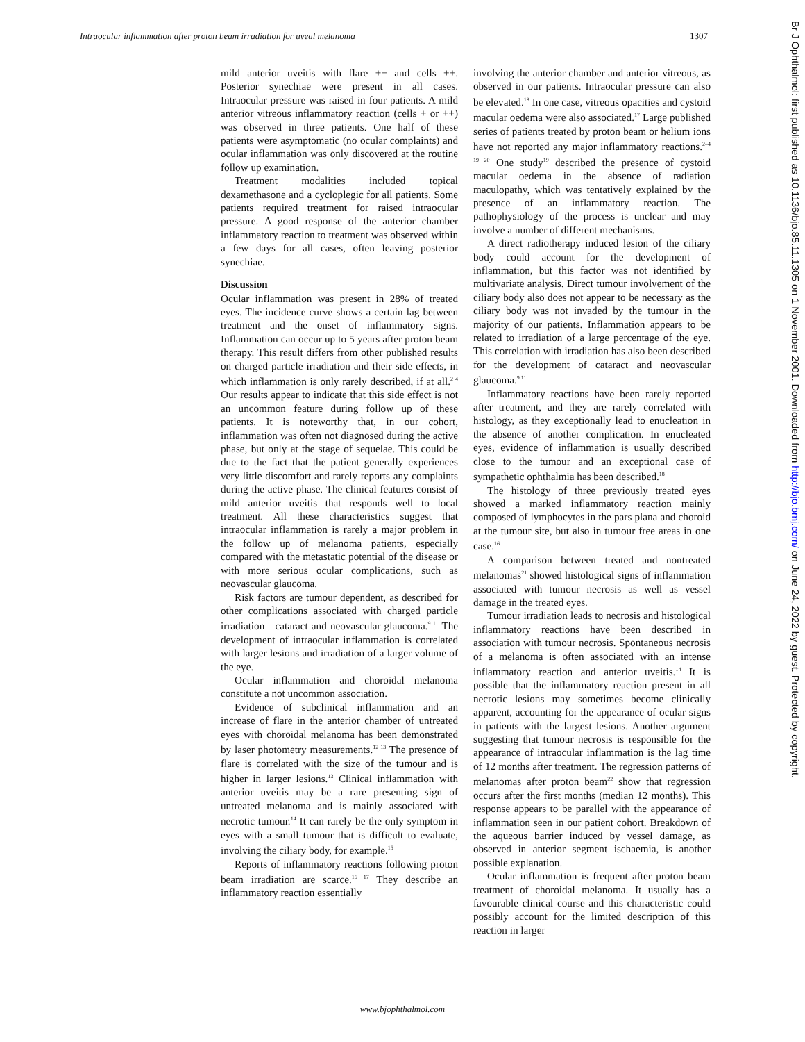Intraocular inflammation after proton beam irradiation for uveal melanoma 1307
mild anterior uveitis with flare ++ and cells ++. Posterior synechiae were present in all cases. Intraocular pressure was raised in four patients. A mild anterior vitreous inflammatory reaction (cells + or ++) was observed in three patients. One half of these patients were asymptomatic (no ocular complaints) and ocular inflammation was only discovered at the routine follow up examination.
Treatment modalities included topical dexamethasone and a cycloplegic for all patients. Some patients required treatment for raised intraocular pressure. A good response of the anterior chamber inflammatory reaction to treatment was observed within a few days for all cases, often leaving posterior synechiae.
Discussion
Ocular inflammation was present in 28% of treated eyes. The incidence curve shows a certain lag between treatment and the onset of inflammatory signs. Inflammation can occur up to 5 years after proton beam therapy. This result differs from other published results on charged particle irradiation and their side effects, in which inflammation is only rarely described, if at all.<sup>2 4</sup> Our results appear to indicate that this side effect is not an uncommon feature during follow up of these patients. It is noteworthy that, in our cohort, inflammation was often not diagnosed during the active phase, but only at the stage of sequelae. This could be due to the fact that the patient generally experiences very little discomfort and rarely reports any complaints during the active phase. The clinical features consist of mild anterior uveitis that responds well to local treatment. All these characteristics suggest that intraocular inflammation is rarely a major problem in the follow up of melanoma patients, especially compared with the metastatic potential of the disease or with more serious ocular complications, such as neovascular glaucoma.
Risk factors are tumour dependent, as described for other complications associated with charged particle irradiation—cataract and neovascular glaucoma.<sup>9 11</sup> The development of intraocular inflammation is correlated with larger lesions and irradiation of a larger volume of the eye.
Ocular inflammation and choroidal melanoma constitute a not uncommon association.
Evidence of subclinical inflammation and an increase of flare in the anterior chamber of untreated eyes with choroidal melanoma has been demonstrated by laser photometry measurements.<sup>12 13</sup> The presence of flare is correlated with the size of the tumour and is higher in larger lesions.<sup>13</sup> Clinical inflammation with anterior uveitis may be a rare presenting sign of untreated melanoma and is mainly associated with necrotic tumour.<sup>14</sup> It can rarely be the only symptom in eyes with a small tumour that is difficult to evaluate, involving the ciliary body, for example.<sup>15</sup>
Reports of inflammatory reactions following proton beam irradiation are scarce.<sup>16 17</sup> They describe an inflammatory reaction essentially
involving the anterior chamber and anterior vitreous, as observed in our patients. Intraocular pressure can also be elevated.<sup>18</sup> In one case, vitreous opacities and cystoid macular oedema were also associated.<sup>17</sup> Large published series of patients treated by proton beam or helium ions have not reported any major inflammatory reactions.<sup>2–4 19 20</sup> One study<sup>19</sup> described the presence of cystoid macular oedema in the absence of radiation maculopathy, which was tentatively explained by the presence of an inflammatory reaction. The pathophysiology of the process is unclear and may involve a number of different mechanisms.
A direct radiotherapy induced lesion of the ciliary body could account for the development of inflammation, but this factor was not identified by multivariate analysis. Direct tumour involvement of the ciliary body also does not appear to be necessary as the ciliary body was not invaded by the tumour in the majority of our patients. Inflammation appears to be related to irradiation of a large percentage of the eye. This correlation with irradiation has also been described for the development of cataract and neovascular glaucoma.<sup>9 11</sup>
Inflammatory reactions have been rarely reported after treatment, and they are rarely correlated with histology, as they exceptionally lead to enucleation in the absence of another complication. In enucleated eyes, evidence of inflammation is usually described close to the tumour and an exceptional case of sympathetic ophthalmia has been described.<sup>18</sup>
The histology of three previously treated eyes showed a marked inflammatory reaction mainly composed of lymphocytes in the pars plana and choroid at the tumour site, but also in tumour free areas in one case.<sup>16</sup>
A comparison between treated and nontreated melanomas<sup>21</sup> showed histological signs of inflammation associated with tumour necrosis as well as vessel damage in the treated eyes.
Tumour irradiation leads to necrosis and histological inflammatory reactions have been described in association with tumour necrosis. Spontaneous necrosis of a melanoma is often associated with an intense inflammatory reaction and anterior uveitis.<sup>14</sup> It is possible that the inflammatory reaction present in all necrotic lesions may sometimes become clinically apparent, accounting for the appearance of ocular signs in patients with the largest lesions. Another argument suggesting that tumour necrosis is responsible for the appearance of intraocular inflammation is the lag time of 12 months after treatment. The regression patterns of melanomas after proton beam<sup>22</sup> show that regression occurs after the first months (median 12 months). This response appears to be parallel with the appearance of inflammation seen in our patient cohort. Breakdown of the aqueous barrier induced by vessel damage, as observed in anterior segment ischaemia, is another possible explanation.
Ocular inflammation is frequent after proton beam treatment of choroidal melanoma. It usually has a favourable clinical course and this characteristic could possibly account for the limited description of this reaction in larger
www.bjophthalmol.com
Br J Ophthalmol: first published as 10.1136/bjo.85.11.1305 on 1 November 2001. Downloaded from http://bjo.bmj.com/ on June 24, 2022 by guest. Protected by copyright.